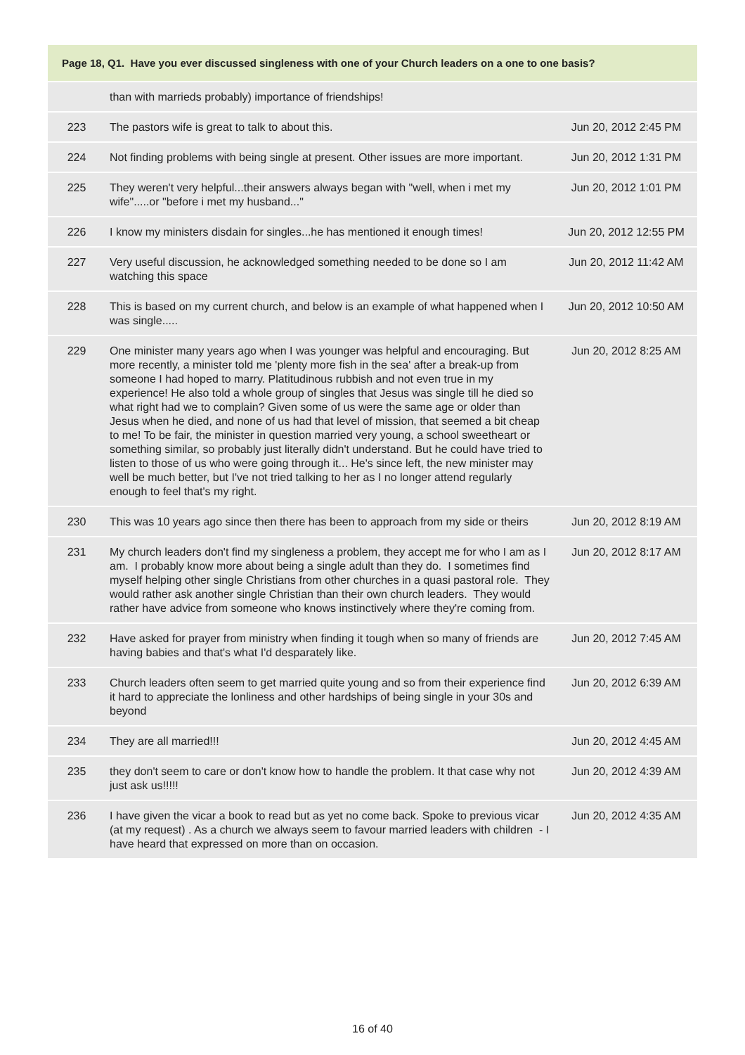| Page 18, Q1. Have you ever discussed singleness with one of your Church leaders on a one to one basis? | | |
| --- | --- | --- |
| | than with marrieds probably) importance of friendships! | |
| 223 | The pastors wife is great to talk to about this. | Jun 20, 2012 2:45 PM |
| 224 | Not finding problems with being single at present. Other issues are more important. | Jun 20, 2012 1:31 PM |
| 225 | They weren't very helpful...their answers always began with "well, when i met my wife".....or "before i met my husband..." | Jun 20, 2012 1:01 PM |
| 226 | I know my ministers disdain for singles...he has mentioned it enough times! | Jun 20, 2012 12:55 PM |
| 227 | Very useful discussion, he acknowledged something needed to be done so I am watching this space | Jun 20, 2012 11:42 AM |
| 228 | This is based on my current church, and below is an example of what happened when I was single..... | Jun 20, 2012 10:50 AM |
| 229 | One minister many years ago when I was younger was helpful and encouraging. But more recently, a minister told me 'plenty more fish in the sea' after a break-up from someone I had hoped to marry. Platitudinous rubbish and not even true in my experience! He also told a whole group of singles that Jesus was single till he died so what right had we to complain? Given some of us were the same age or older than Jesus when he died, and none of us had that level of mission, that seemed a bit cheap to me! To be fair, the minister in question married very young, a school sweetheart or something similar, so probably just literally didn't understand. But he could have tried to listen to those of us who were going through it... He's since left, the new minister may well be much better, but I've not tried talking to her as I no longer attend regularly enough to feel that's my right. | Jun 20, 2012 8:25 AM |
| 230 | This was 10 years ago since then there has been to approach from my side or theirs | Jun 20, 2012 8:19 AM |
| 231 | My church leaders don't find my singleness a problem, they accept me for who I am as I am. I probably know more about being a single adult than they do. I sometimes find myself helping other single Christians from other churches in a quasi pastoral role. They would rather ask another single Christian than their own church leaders. They would rather have advice from someone who knows instinctively where they're coming from. | Jun 20, 2012 8:17 AM |
| 232 | Have asked for prayer from ministry when finding it tough when so many of friends are having babies and that's what I'd desparately like. | Jun 20, 2012 7:45 AM |
| 233 | Church leaders often seem to get married quite young and so from their experience find it hard to appreciate the lonliness and other hardships of being single in your 30s and beyond | Jun 20, 2012 6:39 AM |
| 234 | They are all married!!! | Jun 20, 2012 4:45 AM |
| 235 | they don't seem to care or don't know how to handle the problem. It that case why not just ask us!!!!! | Jun 20, 2012 4:39 AM |
| 236 | I have given the vicar a book to read but as yet no come back. Spoke to previous vicar (at my request) . As a church we always seem to favour married leaders with children - I have heard that expressed on more than on occasion. | Jun 20, 2012 4:35 AM |
16 of 40